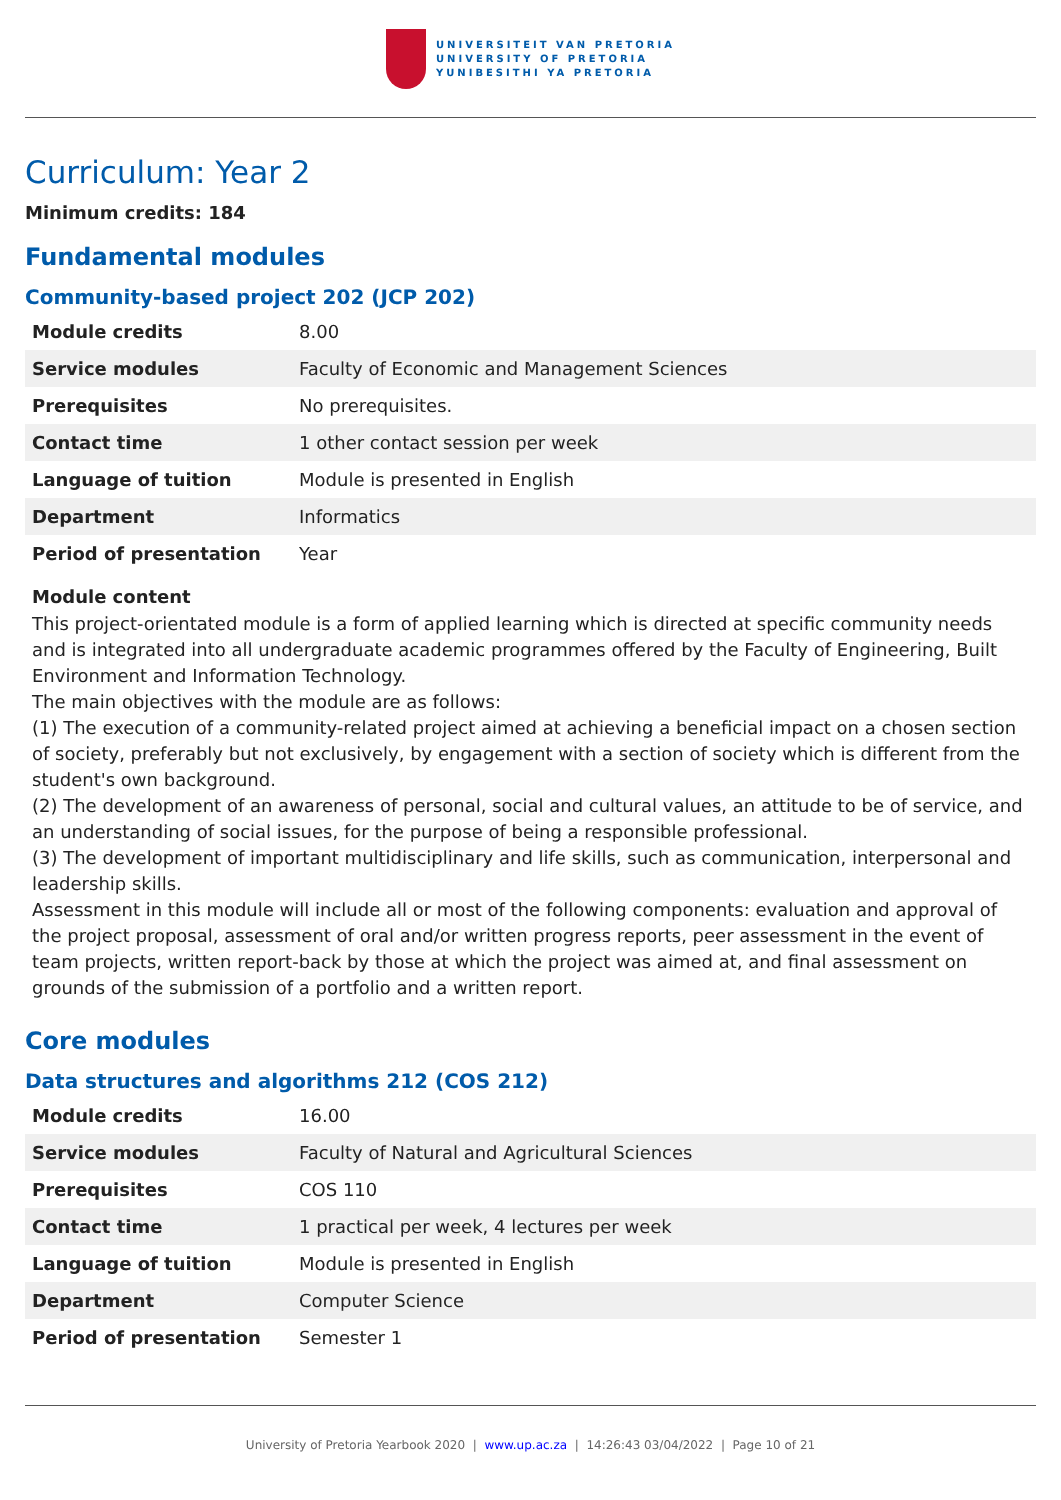UNIVERSITEIT VAN PRETORIA
UNIVERSITY OF PRETORIA
YUNIBESITHI YA PRETORIA
Curriculum: Year 2
Minimum credits: 184
Fundamental modules
Community-based project 202 (JCP 202)
| Module credits | 8.00 |
| Service modules | Faculty of Economic and Management Sciences |
| Prerequisites | No prerequisites. |
| Contact time | 1 other contact session per week |
| Language of tuition | Module is presented in English |
| Department | Informatics |
| Period of presentation | Year |
Module content
This project-orientated module is a form of applied learning which is directed at specific community needs and is integrated into all undergraduate academic programmes offered by the Faculty of Engineering, Built Environment and Information Technology.
The main objectives with the module are as follows:
(1) The execution of a community-related project aimed at achieving a beneficial impact on a chosen section of society, preferably but not exclusively, by engagement with a section of society which is different from the student's own background.
(2) The development of an awareness of personal, social and cultural values, an attitude to be of service, and an understanding of social issues, for the purpose of being a responsible professional.
(3) The development of important multidisciplinary and life skills, such as communication, interpersonal and leadership skills.
Assessment in this module will include all or most of the following components: evaluation and approval of the project proposal, assessment of oral and/or written progress reports, peer assessment in the event of team projects, written report-back by those at which the project was aimed at, and final assessment on grounds of the submission of a portfolio and a written report.
Core modules
Data structures and algorithms 212 (COS 212)
| Module credits | 16.00 |
| Service modules | Faculty of Natural and Agricultural Sciences |
| Prerequisites | COS 110 |
| Contact time | 1 practical per week, 4 lectures per week |
| Language of tuition | Module is presented in English |
| Department | Computer Science |
| Period of presentation | Semester 1 |
University of Pretoria Yearbook 2020 | www.up.ac.za | 14:26:43 03/04/2022 | Page 10 of 21